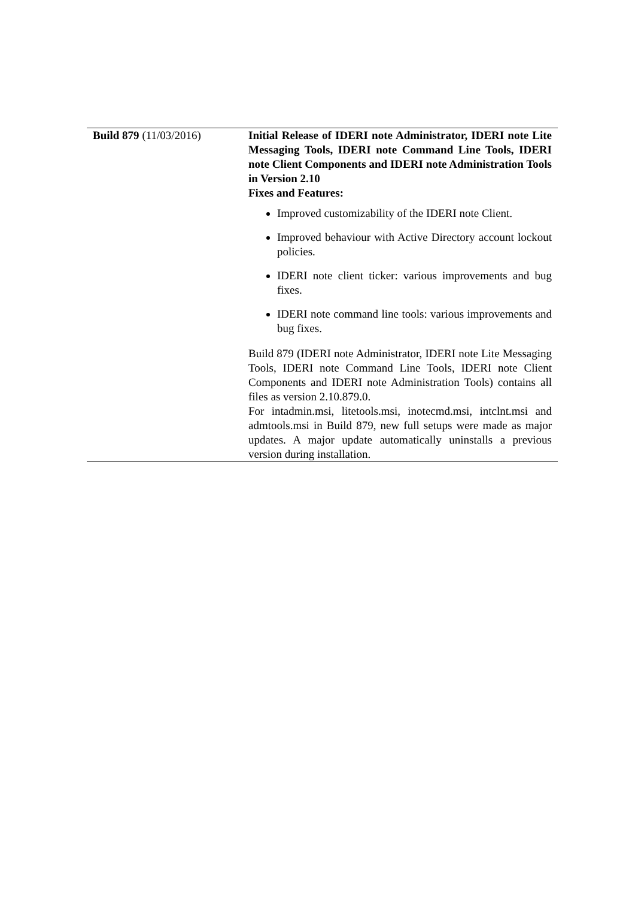| Build 879 (11/03/2016) | Initial Release of IDERI note Administrator, IDERI note Lite Messaging Tools, IDERI note Command Line Tools, IDERI note Client Components and IDERI note Administration Tools in Version 2.10 Fixes and Features: Improved customizability of the IDERI note Client. Improved behaviour with Active Directory account lockout policies. IDERI note client ticker: various improvements and bug fixes. IDERI note command line tools: various improvements and bug fixes. Build 879 (IDERI note Administrator, IDERI note Lite Messaging Tools, IDERI note Command Line Tools, IDERI note Client Components and IDERI note Administration Tools) contains all files as version 2.10.879.0. For intadmin.msi, litetools.msi, inotecmd.msi, intclnt.msi and admtools.msi in Build 879, new full setups were made as major updates. A major update automatically uninstalls a previous version during installation. |